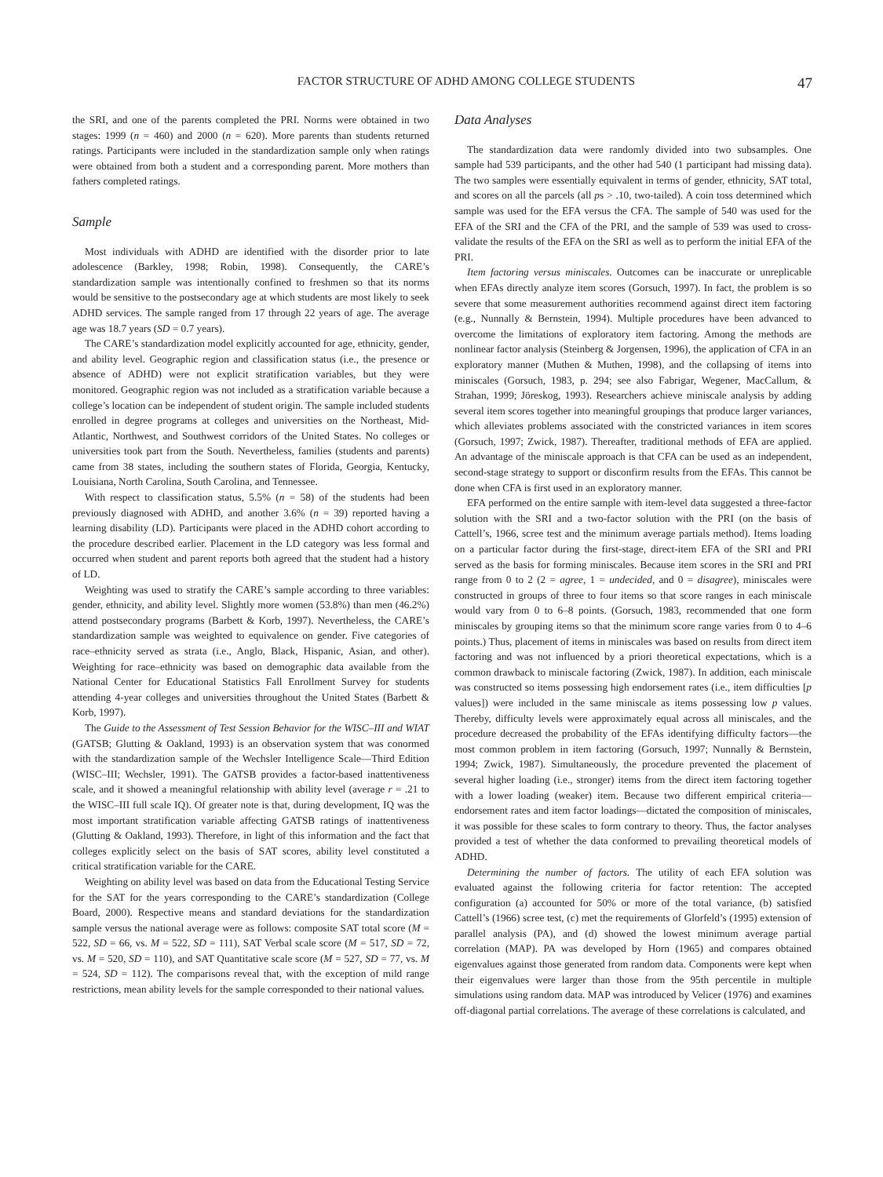FACTOR STRUCTURE OF ADHD AMONG COLLEGE STUDENTS 47
the SRI, and one of the parents completed the PRI. Norms were obtained in two stages: 1999 (n = 460) and 2000 (n = 620). More parents than students returned ratings. Participants were included in the standardization sample only when ratings were obtained from both a student and a corresponding parent. More mothers than fathers completed ratings.
Sample
Most individuals with ADHD are identified with the disorder prior to late adolescence (Barkley, 1998; Robin, 1998). Consequently, the CARE’s standardization sample was intentionally confined to freshmen so that its norms would be sensitive to the postsecondary age at which students are most likely to seek ADHD services. The sample ranged from 17 through 22 years of age. The average age was 18.7 years (SD = 0.7 years).
The CARE’s standardization model explicitly accounted for age, ethnicity, gender, and ability level. Geographic region and classification status (i.e., the presence or absence of ADHD) were not explicit stratification variables, but they were monitored. Geographic region was not included as a stratification variable because a college’s location can be independent of student origin. The sample included students enrolled in degree programs at colleges and universities on the Northeast, Mid-Atlantic, Northwest, and Southwest corridors of the United States. No colleges or universities took part from the South. Nevertheless, families (students and parents) came from 38 states, including the southern states of Florida, Georgia, Kentucky, Louisiana, North Carolina, South Carolina, and Tennessee.
With respect to classification status, 5.5% (n = 58) of the students had been previously diagnosed with ADHD, and another 3.6% (n = 39) reported having a learning disability (LD). Participants were placed in the ADHD cohort according to the procedure described earlier. Placement in the LD category was less formal and occurred when student and parent reports both agreed that the student had a history of LD.
Weighting was used to stratify the CARE’s sample according to three variables: gender, ethnicity, and ability level. Slightly more women (53.8%) than men (46.2%) attend postsecondary programs (Barbett & Korb, 1997). Nevertheless, the CARE’s standardization sample was weighted to equivalence on gender. Five categories of race–ethnicity served as strata (i.e., Anglo, Black, Hispanic, Asian, and other). Weighting for race–ethnicity was based on demographic data available from the National Center for Educational Statistics Fall Enrollment Survey for students attending 4-year colleges and universities throughout the United States (Barbett & Korb, 1997).
The Guide to the Assessment of Test Session Behavior for the WISC–III and WIAT (GATSB; Glutting & Oakland, 1993) is an observation system that was conormed with the standardization sample of the Wechsler Intelligence Scale—Third Edition (WISC–III; Wechsler, 1991). The GATSB provides a factor-based inattentiveness scale, and it showed a meaningful relationship with ability level (average r = .21 to the WISC–III full scale IQ). Of greater note is that, during development, IQ was the most important stratification variable affecting GATSB ratings of inattentiveness (Glutting & Oakland, 1993). Therefore, in light of this information and the fact that colleges explicitly select on the basis of SAT scores, ability level constituted a critical stratification variable for the CARE.
Weighting on ability level was based on data from the Educational Testing Service for the SAT for the years corresponding to the CARE’s standardization (College Board, 2000). Respective means and standard deviations for the standardization sample versus the national average were as follows: composite SAT total score (M = 522, SD = 66, vs. M = 522, SD = 111), SAT Verbal scale score (M = 517, SD = 72, vs. M = 520, SD = 110), and SAT Quantitative scale score (M = 527, SD = 77, vs. M = 524, SD = 112). The comparisons reveal that, with the exception of mild range restrictions, mean ability levels for the sample corresponded to their national values.
Data Analyses
The standardization data were randomly divided into two subsamples. One sample had 539 participants, and the other had 540 (1 participant had missing data). The two samples were essentially equivalent in terms of gender, ethnicity, SAT total, and scores on all the parcels (all ps > .10, two-tailed). A coin toss determined which sample was used for the EFA versus the CFA. The sample of 540 was used for the EFA of the SRI and the CFA of the PRI, and the sample of 539 was used to cross-validate the results of the EFA on the SRI as well as to perform the initial EFA of the PRI.
Item factoring versus miniscales. Outcomes can be inaccurate or unreplicable when EFAs directly analyze item scores (Gorsuch, 1997). In fact, the problem is so severe that some measurement authorities recommend against direct item factoring (e.g., Nunnally & Bernstein, 1994). Multiple procedures have been advanced to overcome the limitations of exploratory item factoring. Among the methods are nonlinear factor analysis (Steinberg & Jorgensen, 1996), the application of CFA in an exploratory manner (Muthen & Muthen, 1998), and the collapsing of items into miniscales (Gorsuch, 1983, p. 294; see also Fabrigar, Wegener, MacCallum, & Strahan, 1999; Jöreskog, 1993). Researchers achieve miniscale analysis by adding several item scores together into meaningful groupings that produce larger variances, which alleviates problems associated with the constricted variances in item scores (Gorsuch, 1997; Zwick, 1987). Thereafter, traditional methods of EFA are applied. An advantage of the miniscale approach is that CFA can be used as an independent, second-stage strategy to support or disconfirm results from the EFAs. This cannot be done when CFA is first used in an exploratory manner.
EFA performed on the entire sample with item-level data suggested a three-factor solution with the SRI and a two-factor solution with the PRI (on the basis of Cattell’s, 1966, scree test and the minimum average partials method). Items loading on a particular factor during the first-stage, direct-item EFA of the SRI and PRI served as the basis for forming miniscales. Because item scores in the SRI and PRI range from 0 to 2 (2 = agree, 1 = undecided, and 0 = disagree), miniscales were constructed in groups of three to four items so that score ranges in each miniscale would vary from 0 to 6–8 points. (Gorsuch, 1983, recommended that one form miniscales by grouping items so that the minimum score range varies from 0 to 4–6 points.) Thus, placement of items in miniscales was based on results from direct item factoring and was not influenced by a priori theoretical expectations, which is a common drawback to miniscale factoring (Zwick, 1987). In addition, each miniscale was constructed so items possessing high endorsement rates (i.e., item difficulties [p values]) were included in the same miniscale as items possessing low p values. Thereby, difficulty levels were approximately equal across all miniscales, and the procedure decreased the probability of the EFAs identifying difficulty factors—the most common problem in item factoring (Gorsuch, 1997; Nunnally & Bernstein, 1994; Zwick, 1987). Simultaneously, the procedure prevented the placement of several higher loading (i.e., stronger) items from the direct item factoring together with a lower loading (weaker) item. Because two different empirical criteria—endorsement rates and item factor loadings—dictated the composition of miniscales, it was possible for these scales to form contrary to theory. Thus, the factor analyses provided a test of whether the data conformed to prevailing theoretical models of ADHD.
Determining the number of factors. The utility of each EFA solution was evaluated against the following criteria for factor retention: The accepted configuration (a) accounted for 50% or more of the total variance, (b) satisfied Cattell’s (1966) scree test, (c) met the requirements of Glorfeld’s (1995) extension of parallel analysis (PA), and (d) showed the lowest minimum average partial correlation (MAP). PA was developed by Horn (1965) and compares obtained eigenvalues against those generated from random data. Components were kept when their eigenvalues were larger than those from the 95th percentile in multiple simulations using random data. MAP was introduced by Velicer (1976) and examines off-diagonal partial correlations. The average of these correlations is calculated, and